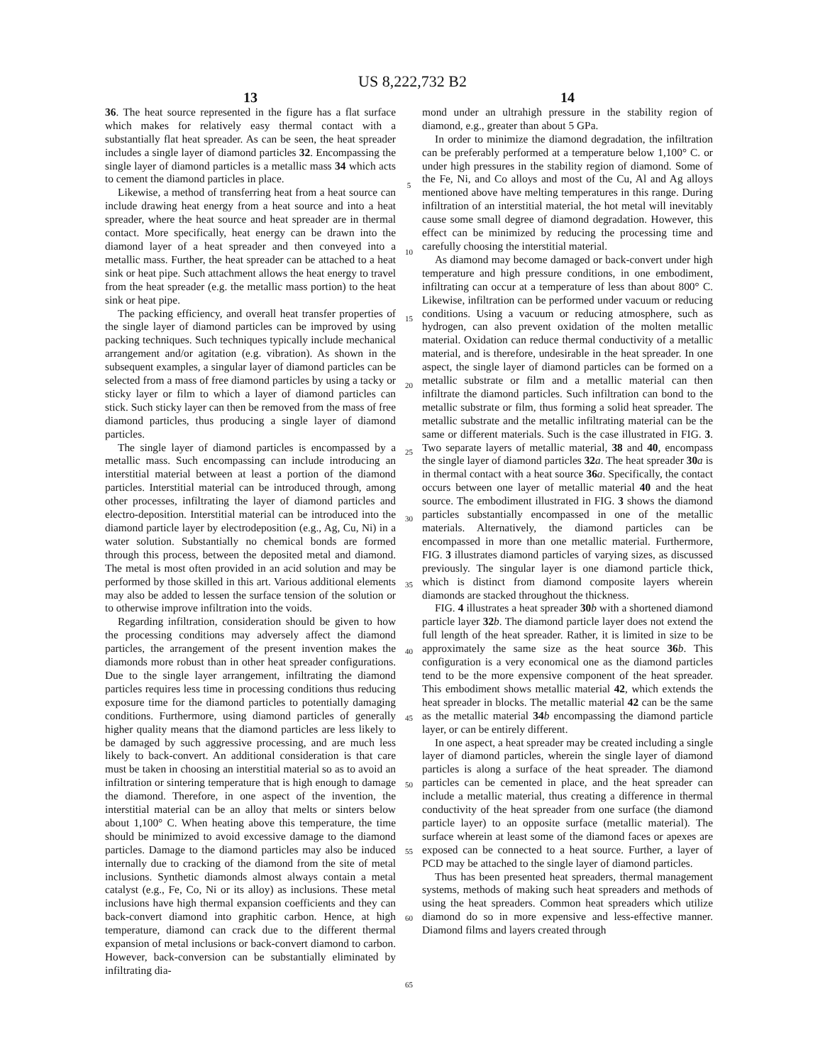US 8,222,732 B2
13
36. The heat source represented in the figure has a flat surface which makes for relatively easy thermal contact with a substantially flat heat spreader. As can be seen, the heat spreader includes a single layer of diamond particles 32. Encompassing the single layer of diamond particles is a metallic mass 34 which acts to cement the diamond particles in place.
Likewise, a method of transferring heat from a heat source can include drawing heat energy from a heat source and into a heat spreader, where the heat source and heat spreader are in thermal contact. More specifically, heat energy can be drawn into the diamond layer of a heat spreader and then conveyed into a metallic mass. Further, the heat spreader can be attached to a heat sink or heat pipe. Such attachment allows the heat energy to travel from the heat spreader (e.g. the metallic mass portion) to the heat sink or heat pipe.
The packing efficiency, and overall heat transfer properties of the single layer of diamond particles can be improved by using packing techniques. Such techniques typically include mechanical arrangement and/or agitation (e.g. vibration). As shown in the subsequent examples, a singular layer of diamond particles can be selected from a mass of free diamond particles by using a tacky or sticky layer or film to which a layer of diamond particles can stick. Such sticky layer can then be removed from the mass of free diamond particles, thus producing a single layer of diamond particles.
The single layer of diamond particles is encompassed by a metallic mass. Such encompassing can include introducing an interstitial material between at least a portion of the diamond particles. Interstitial material can be introduced through, among other processes, infiltrating the layer of diamond particles and electro-deposition. Interstitial material can be introduced into the diamond particle layer by electrodeposition (e.g., Ag, Cu, Ni) in a water solution. Substantially no chemical bonds are formed through this process, between the deposited metal and diamond. The metal is most often provided in an acid solution and may be performed by those skilled in this art. Various additional elements may also be added to lessen the surface tension of the solution or to otherwise improve infiltration into the voids.
Regarding infiltration, consideration should be given to how the processing conditions may adversely affect the diamond particles, the arrangement of the present invention makes the diamonds more robust than in other heat spreader configurations. Due to the single layer arrangement, infiltrating the diamond particles requires less time in processing conditions thus reducing exposure time for the diamond particles to potentially damaging conditions. Furthermore, using diamond particles of generally higher quality means that the diamond particles are less likely to be damaged by such aggressive processing, and are much less likely to back-convert. An additional consideration is that care must be taken in choosing an interstitial material so as to avoid an infiltration or sintering temperature that is high enough to damage the diamond. Therefore, in one aspect of the invention, the interstitial material can be an alloy that melts or sinters below about 1,100° C. When heating above this temperature, the time should be minimized to avoid excessive damage to the diamond particles. Damage to the diamond particles may also be induced internally due to cracking of the diamond from the site of metal inclusions. Synthetic diamonds almost always contain a metal catalyst (e.g., Fe, Co, Ni or its alloy) as inclusions. These metal inclusions have high thermal expansion coefficients and they can back-convert diamond into graphitic carbon. Hence, at high temperature, diamond can crack due to the different thermal expansion of metal inclusions or back-convert diamond to carbon. However, back-conversion can be substantially eliminated by infiltrating dia-
5
10
15
20
25
30
35
40
45
50
55
60
65
14
mond under an ultrahigh pressure in the stability region of diamond, e.g., greater than about 5 GPa.
In order to minimize the diamond degradation, the infiltration can be preferably performed at a temperature below 1,100° C. or under high pressures in the stability region of diamond. Some of the Fe, Ni, and Co alloys and most of the Cu, Al and Ag alloys mentioned above have melting temperatures in this range. During infiltration of an interstitial material, the hot metal will inevitably cause some small degree of diamond degradation. However, this effect can be minimized by reducing the processing time and carefully choosing the interstitial material.
As diamond may become damaged or back-convert under high temperature and high pressure conditions, in one embodiment, infiltrating can occur at a temperature of less than about 800° C. Likewise, infiltration can be performed under vacuum or reducing conditions. Using a vacuum or reducing atmosphere, such as hydrogen, can also prevent oxidation of the molten metallic material. Oxidation can reduce thermal conductivity of a metallic material, and is therefore, undesirable in the heat spreader. In one aspect, the single layer of diamond particles can be formed on a metallic substrate or film and a metallic material can then infiltrate the diamond particles. Such infiltration can bond to the metallic substrate or film, thus forming a solid heat spreader. The metallic substrate and the metallic infiltrating material can be the same or different materials. Such is the case illustrated in FIG. 3. Two separate layers of metallic material, 38 and 40, encompass the single layer of diamond particles 32 a. The heat spreader 30 a is in thermal contact with a heat source 36 a. Specifically, the contact occurs between one layer of metallic material 40 and the heat source. The embodiment illustrated in FIG. 3 shows the diamond particles substantially encompassed in one of the metallic materials. Alternatively, the diamond particles can be encompassed in more than one metallic material. Furthermore, FIG. 3 illustrates diamond particles of varying sizes, as discussed previously. The singular layer is one diamond particle thick, which is distinct from diamond composite layers wherein diamonds are stacked throughout the thickness.
FIG. 4 illustrates a heat spreader 30 b with a shortened diamond particle layer 32 b. The diamond particle layer does not extend the full length of the heat spreader. Rather, it is limited in size to be approximately the same size as the heat source 36 b. This configuration is a very economical one as the diamond particles tend to be the more expensive component of the heat spreader. This embodiment shows metallic material 42, which extends the heat spreader in blocks. The metallic material 42 can be the same as the metallic material 34 b encompassing the diamond particle layer, or can be entirely different.
In one aspect, a heat spreader may be created including a single layer of diamond particles, wherein the single layer of diamond particles is along a surface of the heat spreader. The diamond particles can be cemented in place, and the heat spreader can include a metallic material, thus creating a difference in thermal conductivity of the heat spreader from one surface (the diamond particle layer) to an opposite surface (metallic material). The surface wherein at least some of the diamond faces or apexes are exposed can be connected to a heat source. Further, a layer of PCD may be attached to the single layer of diamond particles.
Thus has been presented heat spreaders, thermal management systems, methods of making such heat spreaders and methods of using the heat spreaders. Common heat spreaders which utilize diamond do so in more expensive and less-effective manner. Diamond films and layers created through